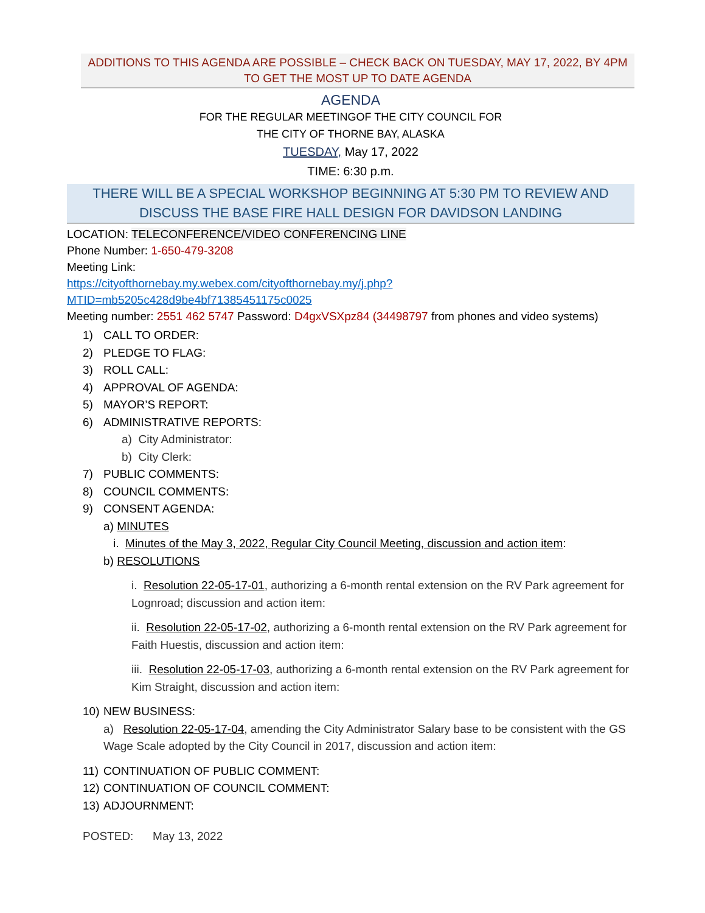ADDITIONS TO THIS AGENDA ARE POSSIBLE – CHECK BACK ON TUESDAY, MAY 17, 2022, BY 4PM TO GET THE MOST UP TO DATE AGENDA
AGENDA
FOR THE REGULAR MEETINGOF THE CITY COUNCIL FOR
THE CITY OF THORNE BAY, ALASKA
TUESDAY, May 17, 2022
TIME: 6:30 p.m.
THERE WILL BE A SPECIAL WORKSHOP BEGINNING AT 5:30 PM TO REVIEW AND DISCUSS THE BASE FIRE HALL DESIGN FOR DAVIDSON LANDING
LOCATION: TELECONFERENCE/VIDEO CONFERENCING LINE
Phone Number: 1-650-479-3208
Meeting Link:
https://cityofthornebay.my.webex.com/cityofthornebay.my/j.php?MTID=mb5205c428d9be4bf71385451175c0025
Meeting number: 2551 462 5747 Password: D4gxVSXpz84 (34498797 from phones and video systems)
1) CALL TO ORDER:
2) PLEDGE TO FLAG:
3) ROLL CALL:
4) APPROVAL OF AGENDA:
5) MAYOR’S REPORT:
6) ADMINISTRATIVE REPORTS:
a) City Administrator:
b) City Clerk:
7) PUBLIC COMMENTS:
8) COUNCIL COMMENTS:
9) CONSENT AGENDA:
a) MINUTES
i. Minutes of the May 3, 2022, Regular City Council Meeting, discussion and action item:
b) RESOLUTIONS
i. Resolution 22-05-17-01, authorizing a 6-month rental extension on the RV Park agreement for Lognroad; discussion and action item:
ii. Resolution 22-05-17-02, authorizing a 6-month rental extension on the RV Park agreement for Faith Huestis, discussion and action item:
iii. Resolution 22-05-17-03, authorizing a 6-month rental extension on the RV Park agreement for Kim Straight, discussion and action item:
10) NEW BUSINESS:
a) Resolution 22-05-17-04, amending the City Administrator Salary base to be consistent with the GS Wage Scale adopted by the City Council in 2017, discussion and action item:
11) CONTINUATION OF PUBLIC COMMENT:
12) CONTINUATION OF COUNCIL COMMENT:
13) ADJOURNMENT:
POSTED: May 13, 2022